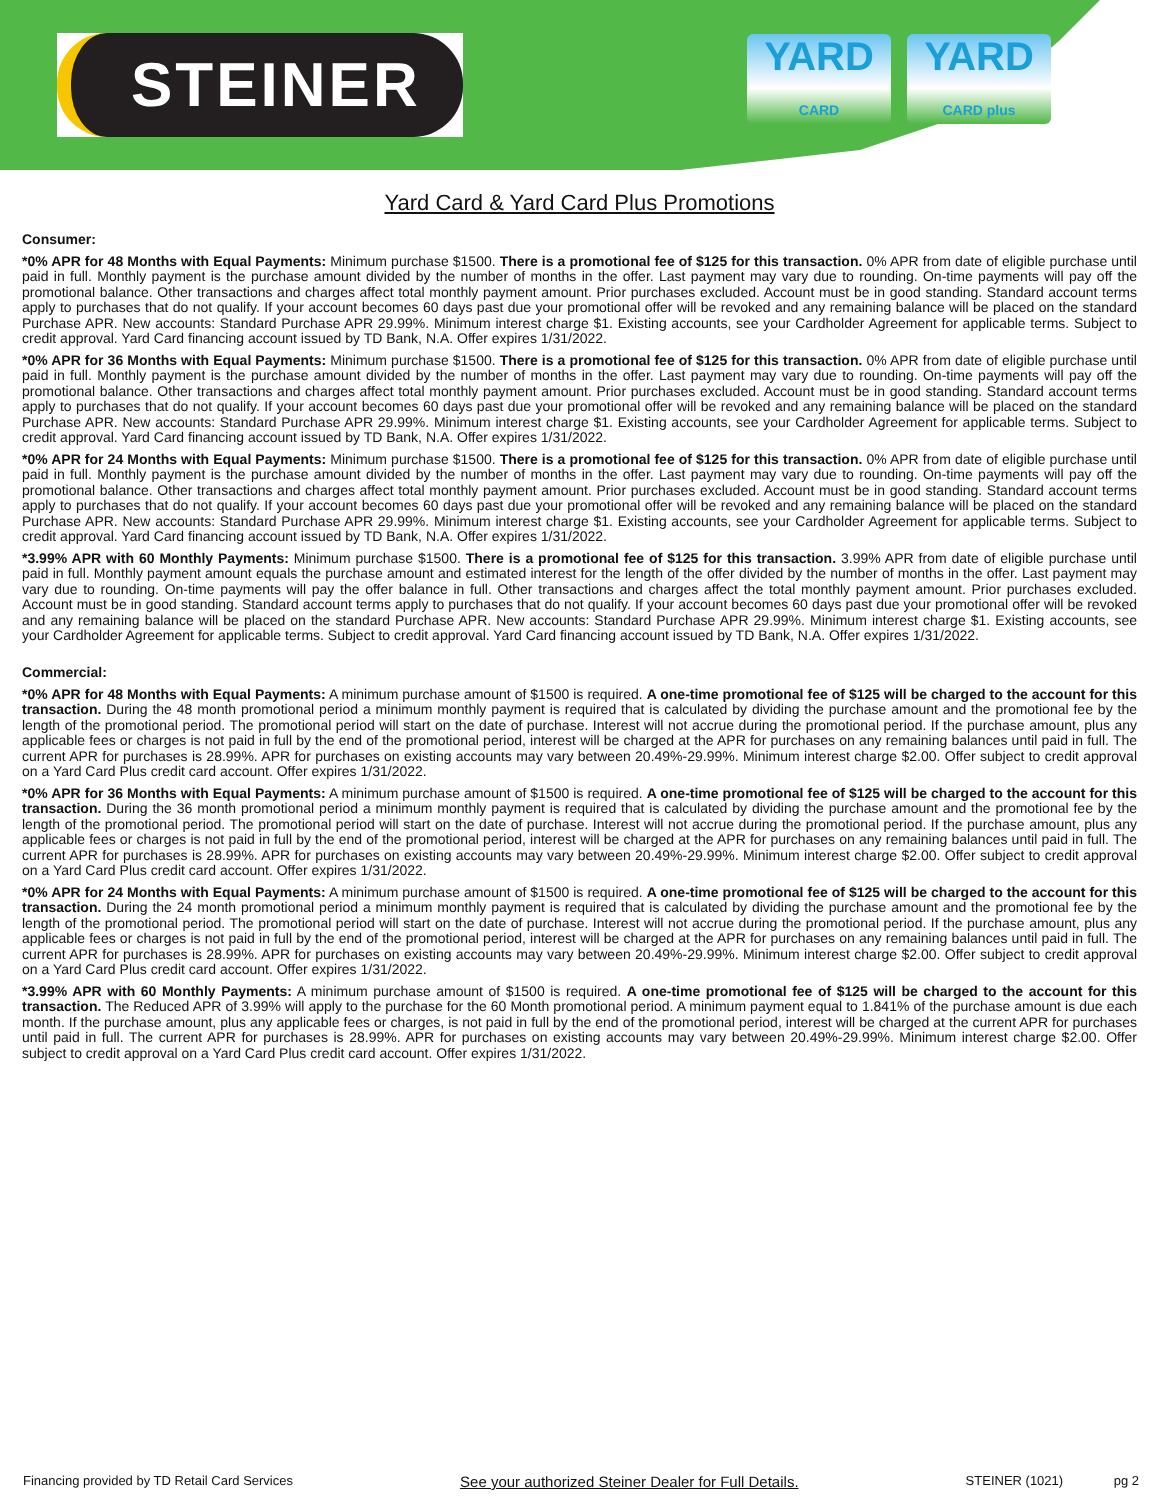STEINER
YARD
CARD
YARD
CARD plus
Yard Card & Yard Card Plus Promotions
Consumer:
*0% APR for 48 Months with Equal Payments: Minimum purchase $1500. There is a promotional fee of $125 for this transaction. 0% APR from date of eligible purchase until paid in full. Monthly payment is the purchase amount divided by the number of months in the offer. Last payment may vary due to rounding. On-time payments will pay off the promotional balance. Other transactions and charges affect total monthly payment amount. Prior purchases excluded. Account must be in good standing. Standard account terms apply to purchases that do not qualify. If your account becomes 60 days past due your promotional offer will be revoked and any remaining balance will be placed on the standard Purchase APR. New accounts: Standard Purchase APR 29.99%. Minimum interest charge $1. Existing accounts, see your Cardholder Agreement for applicable terms. Subject to credit approval. Yard Card financing account issued by TD Bank, N.A. Offer expires 1/31/2022.
*0% APR for 36 Months with Equal Payments: Minimum purchase $1500. There is a promotional fee of $125 for this transaction. 0% APR from date of eligible purchase until paid in full. Monthly payment is the purchase amount divided by the number of months in the offer. Last payment may vary due to rounding. On-time payments will pay off the promotional balance. Other transactions and charges affect total monthly payment amount. Prior purchases excluded. Account must be in good standing. Standard account terms apply to purchases that do not qualify. If your account becomes 60 days past due your promotional offer will be revoked and any remaining balance will be placed on the standard Purchase APR. New accounts: Standard Purchase APR 29.99%. Minimum interest charge $1. Existing accounts, see your Cardholder Agreement for applicable terms. Subject to credit approval. Yard Card financing account issued by TD Bank, N.A. Offer expires 1/31/2022.
*0% APR for 24 Months with Equal Payments: Minimum purchase $1500. There is a promotional fee of $125 for this transaction. 0% APR from date of eligible purchase until paid in full. Monthly payment is the purchase amount divided by the number of months in the offer. Last payment may vary due to rounding. On-time payments will pay off the promotional balance. Other transactions and charges affect total monthly payment amount. Prior purchases excluded. Account must be in good standing. Standard account terms apply to purchases that do not qualify. If your account becomes 60 days past due your promotional offer will be revoked and any remaining balance will be placed on the standard Purchase APR. New accounts: Standard Purchase APR 29.99%. Minimum interest charge $1. Existing accounts, see your Cardholder Agreement for applicable terms. Subject to credit approval. Yard Card financing account issued by TD Bank, N.A. Offer expires 1/31/2022.
*3.99% APR with 60 Monthly Payments: Minimum purchase $1500. There is a promotional fee of $125 for this transaction. 3.99% APR from date of eligible purchase until paid in full. Monthly payment amount equals the purchase amount and estimated interest for the length of the offer divided by the number of months in the offer. Last payment may vary due to rounding. On-time payments will pay the offer balance in full. Other transactions and charges affect the total monthly payment amount. Prior purchases excluded. Account must be in good standing. Standard account terms apply to purchases that do not qualify. If your account becomes 60 days past due your promotional offer will be revoked and any remaining balance will be placed on the standard Purchase APR. New accounts: Standard Purchase APR 29.99%. Minimum interest charge $1. Existing accounts, see your Cardholder Agreement for applicable terms. Subject to credit approval. Yard Card financing account issued by TD Bank, N.A. Offer expires 1/31/2022.
Commercial:
*0% APR for 48 Months with Equal Payments: A minimum purchase amount of $1500 is required. A one-time promotional fee of $125 will be charged to the account for this transaction. During the 48 month promotional period a minimum monthly payment is required that is calculated by dividing the purchase amount and the promotional fee by the length of the promotional period. The promotional period will start on the date of purchase. Interest will not accrue during the promotional period. If the purchase amount, plus any applicable fees or charges is not paid in full by the end of the promotional period, interest will be charged at the APR for purchases on any remaining balances until paid in full. The current APR for purchases is 28.99%. APR for purchases on existing accounts may vary between 20.49%-29.99%. Minimum interest charge $2.00. Offer subject to credit approval on a Yard Card Plus credit card account. Offer expires 1/31/2022.
*0% APR for 36 Months with Equal Payments: A minimum purchase amount of $1500 is required. A one-time promotional fee of $125 will be charged to the account for this transaction. During the 36 month promotional period a minimum monthly payment is required that is calculated by dividing the purchase amount and the promotional fee by the length of the promotional period. The promotional period will start on the date of purchase. Interest will not accrue during the promotional period. If the purchase amount, plus any applicable fees or charges is not paid in full by the end of the promotional period, interest will be charged at the APR for purchases on any remaining balances until paid in full. The current APR for purchases is 28.99%. APR for purchases on existing accounts may vary between 20.49%-29.99%. Minimum interest charge $2.00. Offer subject to credit approval on a Yard Card Plus credit card account. Offer expires 1/31/2022.
*0% APR for 24 Months with Equal Payments: A minimum purchase amount of $1500 is required. A one-time promotional fee of $125 will be charged to the account for this transaction. During the 24 month promotional period a minimum monthly payment is required that is calculated by dividing the purchase amount and the promotional fee by the length of the promotional period. The promotional period will start on the date of purchase. Interest will not accrue during the promotional period. If the purchase amount, plus any applicable fees or charges is not paid in full by the end of the promotional period, interest will be charged at the APR for purchases on any remaining balances until paid in full. The current APR for purchases is 28.99%. APR for purchases on existing accounts may vary between 20.49%-29.99%. Minimum interest charge $2.00. Offer subject to credit approval on a Yard Card Plus credit card account. Offer expires 1/31/2022.
*3.99% APR with 60 Monthly Payments: A minimum purchase amount of $1500 is required. A one-time promotional fee of $125 will be charged to the account for this transaction. The Reduced APR of 3.99% will apply to the purchase for the 60 Month promotional period. A minimum payment equal to 1.841% of the purchase amount is due each month. If the purchase amount, plus any applicable fees or charges, is not paid in full by the end of the promotional period, interest will be charged at the current APR for purchases until paid in full. The current APR for purchases is 28.99%. APR for purchases on existing accounts may vary between 20.49%-29.99%. Minimum interest charge $2.00. Offer subject to credit approval on a Yard Card Plus credit card account. Offer expires 1/31/2022.
Financing provided by TD Retail Card Services See your authorized Steiner Dealer for Full Details. STEINER (1021) pg 2